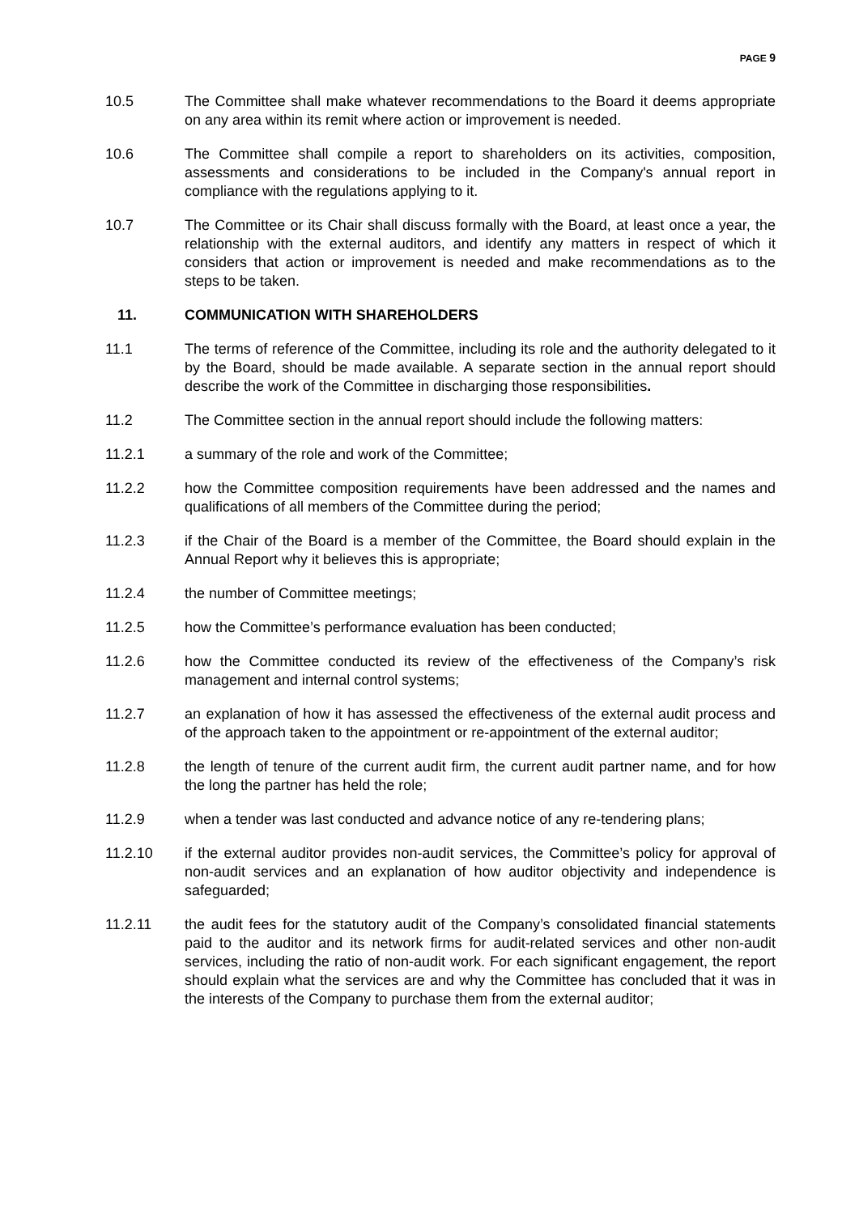PAGE 9
10.5 The Committee shall make whatever recommendations to the Board it deems appropriate on any area within its remit where action or improvement is needed.
10.6 The Committee shall compile a report to shareholders on its activities, composition, assessments and considerations to be included in the Company's annual report in compliance with the regulations applying to it.
10.7 The Committee or its Chair shall discuss formally with the Board, at least once a year, the relationship with the external auditors, and identify any matters in respect of which it considers that action or improvement is needed and make recommendations as to the steps to be taken.
11. COMMUNICATION WITH SHAREHOLDERS
11.1 The terms of reference of the Committee, including its role and the authority delegated to it by the Board, should be made available. A separate section in the annual report should describe the work of the Committee in discharging those responsibilities.
11.2 The Committee section in the annual report should include the following matters:
11.2.1 a summary of the role and work of the Committee;
11.2.2 how the Committee composition requirements have been addressed and the names and qualifications of all members of the Committee during the period;
11.2.3 if the Chair of the Board is a member of the Committee, the Board should explain in the Annual Report why it believes this is appropriate;
11.2.4 the number of Committee meetings;
11.2.5 how the Committee’s performance evaluation has been conducted;
11.2.6 how the Committee conducted its review of the effectiveness of the Company’s risk management and internal control systems;
11.2.7 an explanation of how it has assessed the effectiveness of the external audit process and of the approach taken to the appointment or re-appointment of the external auditor;
11.2.8 the length of tenure of the current audit firm, the current audit partner name, and for how the long the partner has held the role;
11.2.9 when a tender was last conducted and advance notice of any re-tendering plans;
11.2.10 if the external auditor provides non-audit services, the Committee’s policy for approval of non-audit services and an explanation of how auditor objectivity and independence is safeguarded;
11.2.11 the audit fees for the statutory audit of the Company’s consolidated financial statements paid to the auditor and its network firms for audit-related services and other non-audit services, including the ratio of non-audit work. For each significant engagement, the report should explain what the services are and why the Committee has concluded that it was in the interests of the Company to purchase them from the external auditor;